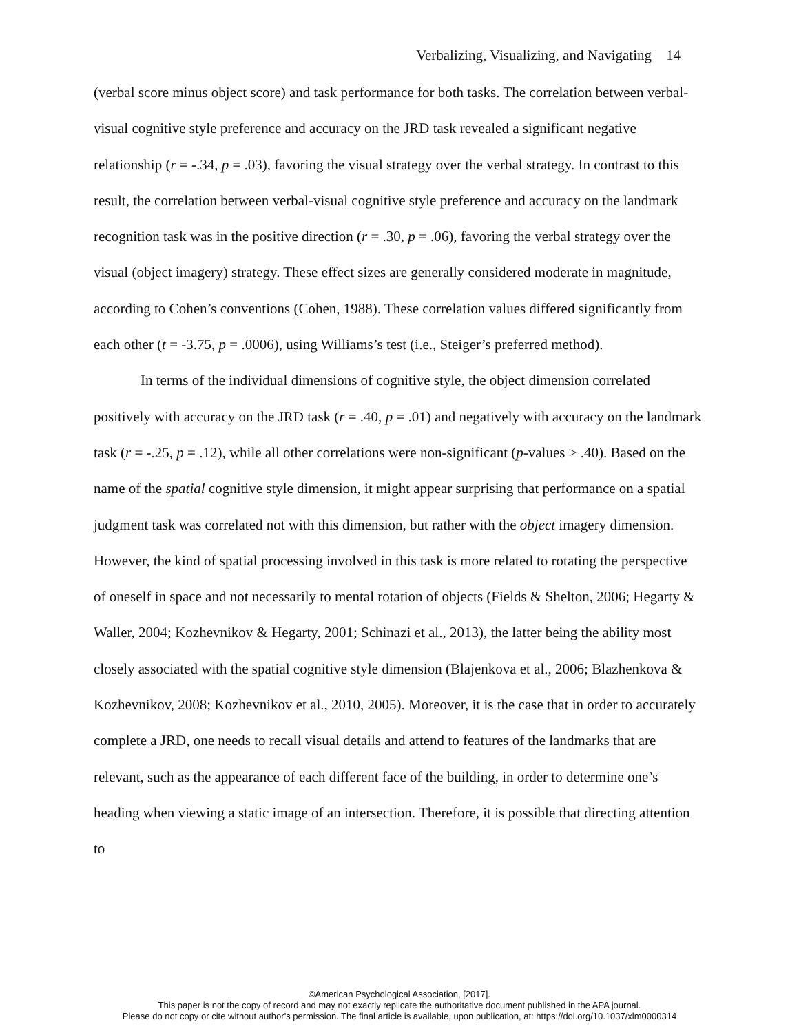Verbalizing, Visualizing, and Navigating 14
(verbal score minus object score) and task performance for both tasks. The correlation between verbal-visual cognitive style preference and accuracy on the JRD task revealed a significant negative relationship (r = -.34, p = .03), favoring the visual strategy over the verbal strategy. In contrast to this result, the correlation between verbal-visual cognitive style preference and accuracy on the landmark recognition task was in the positive direction (r = .30, p = .06), favoring the verbal strategy over the visual (object imagery) strategy. These effect sizes are generally considered moderate in magnitude, according to Cohen’s conventions (Cohen, 1988). These correlation values differed significantly from each other (t = -3.75, p = .0006), using Williams’s test (i.e., Steiger’s preferred method).
In terms of the individual dimensions of cognitive style, the object dimension correlated positively with accuracy on the JRD task (r = .40, p = .01) and negatively with accuracy on the landmark task (r = -.25, p = .12), while all other correlations were non-significant (p-values > .40). Based on the name of the spatial cognitive style dimension, it might appear surprising that performance on a spatial judgment task was correlated not with this dimension, but rather with the object imagery dimension. However, the kind of spatial processing involved in this task is more related to rotating the perspective of oneself in space and not necessarily to mental rotation of objects (Fields & Shelton, 2006; Hegarty & Waller, 2004; Kozhevnikov & Hegarty, 2001; Schinazi et al., 2013), the latter being the ability most closely associated with the spatial cognitive style dimension (Blajenkova et al., 2006; Blazhenkova & Kozhevnikov, 2008; Kozhevnikov et al., 2010, 2005). Moreover, it is the case that in order to accurately complete a JRD, one needs to recall visual details and attend to features of the landmarks that are relevant, such as the appearance of each different face of the building, in order to determine one’s heading when viewing a static image of an intersection. Therefore, it is possible that directing attention to
©American Psychological Association, [2017].
This paper is not the copy of record and may not exactly replicate the authoritative document published in the APA journal.
Please do not copy or cite without author's permission. The final article is available, upon publication, at: https://doi.org/10.1037/xlm0000314